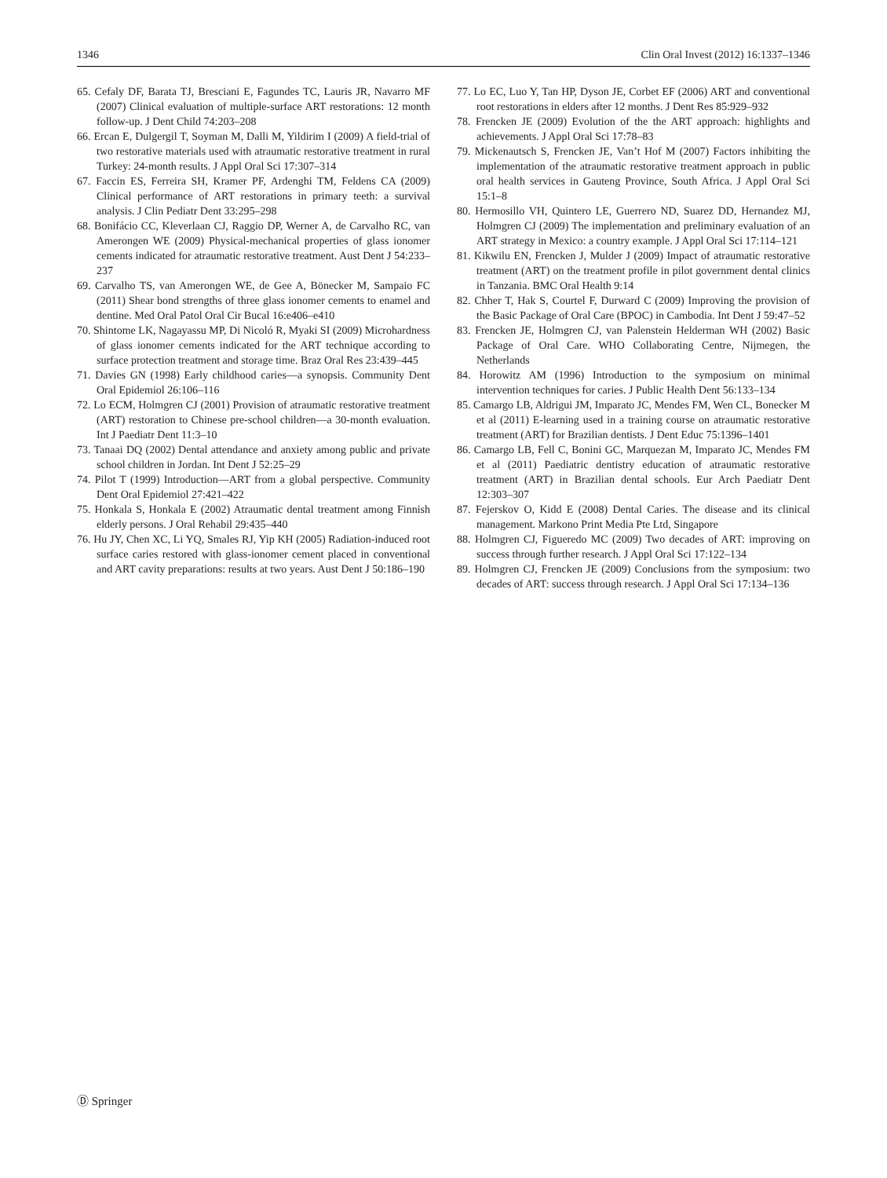1346 Clin Oral Invest (2012) 16:1337–1346
65. Cefaly DF, Barata TJ, Bresciani E, Fagundes TC, Lauris JR, Navarro MF (2007) Clinical evaluation of multiple-surface ART restorations: 12 month follow-up. J Dent Child 74:203–208
66. Ercan E, Dulgergil T, Soyman M, Dalli M, Yildirim I (2009) A field-trial of two restorative materials used with atraumatic restorative treatment in rural Turkey: 24-month results. J Appl Oral Sci 17:307–314
67. Faccin ES, Ferreira SH, Kramer PF, Ardenghi TM, Feldens CA (2009) Clinical performance of ART restorations in primary teeth: a survival analysis. J Clin Pediatr Dent 33:295–298
68. Bonifácio CC, Kleverlaan CJ, Raggio DP, Werner A, de Carvalho RC, van Amerongen WE (2009) Physical-mechanical properties of glass ionomer cements indicated for atraumatic restorative treatment. Aust Dent J 54:233–237
69. Carvalho TS, van Amerongen WE, de Gee A, Bönecker M, Sampaio FC (2011) Shear bond strengths of three glass ionomer cements to enamel and dentine. Med Oral Patol Oral Cir Bucal 16:e406–e410
70. Shintome LK, Nagayassu MP, Di Nicoló R, Myaki SI (2009) Microhardness of glass ionomer cements indicated for the ART technique according to surface protection treatment and storage time. Braz Oral Res 23:439–445
71. Davies GN (1998) Early childhood caries—a synopsis. Community Dent Oral Epidemiol 26:106–116
72. Lo ECM, Holmgren CJ (2001) Provision of atraumatic restorative treatment (ART) restoration to Chinese pre-school children—a 30-month evaluation. Int J Paediatr Dent 11:3–10
73. Tanaai DQ (2002) Dental attendance and anxiety among public and private school children in Jordan. Int Dent J 52:25–29
74. Pilot T (1999) Introduction—ART from a global perspective. Community Dent Oral Epidemiol 27:421–422
75. Honkala S, Honkala E (2002) Atraumatic dental treatment among Finnish elderly persons. J Oral Rehabil 29:435–440
76. Hu JY, Chen XC, Li YQ, Smales RJ, Yip KH (2005) Radiation-induced root surface caries restored with glass-ionomer cement placed in conventional and ART cavity preparations: results at two years. Aust Dent J 50:186–190
77. Lo EC, Luo Y, Tan HP, Dyson JE, Corbet EF (2006) ART and conventional root restorations in elders after 12 months. J Dent Res 85:929–932
78. Frencken JE (2009) Evolution of the the ART approach: highlights and achievements. J Appl Oral Sci 17:78–83
79. Mickenautsch S, Frencken JE, Van’t Hof M (2007) Factors inhibiting the implementation of the atraumatic restorative treatment approach in public oral health services in Gauteng Province, South Africa. J Appl Oral Sci 15:1–8
80. Hermosillo VH, Quintero LE, Guerrero ND, Suarez DD, Hernandez MJ, Holmgren CJ (2009) The implementation and preliminary evaluation of an ART strategy in Mexico: a country example. J Appl Oral Sci 17:114–121
81. Kikwilu EN, Frencken J, Mulder J (2009) Impact of atraumatic restorative treatment (ART) on the treatment profile in pilot government dental clinics in Tanzania. BMC Oral Health 9:14
82. Chher T, Hak S, Courtel F, Durward C (2009) Improving the provision of the Basic Package of Oral Care (BPOC) in Cambodia. Int Dent J 59:47–52
83. Frencken JE, Holmgren CJ, van Palenstein Helderman WH (2002) Basic Package of Oral Care. WHO Collaborating Centre, Nijmegen, the Netherlands
84. Horowitz AM (1996) Introduction to the symposium on minimal intervention techniques for caries. J Public Health Dent 56:133–134
85. Camargo LB, Aldrigui JM, Imparato JC, Mendes FM, Wen CL, Bonecker M et al (2011) E-learning used in a training course on atraumatic restorative treatment (ART) for Brazilian dentists. J Dent Educ 75:1396–1401
86. Camargo LB, Fell C, Bonini GC, Marquezan M, Imparato JC, Mendes FM et al (2011) Paediatric dentistry education of atraumatic restorative treatment (ART) in Brazilian dental schools. Eur Arch Paediatr Dent 12:303–307
87. Fejerskov O, Kidd E (2008) Dental Caries. The disease and its clinical management. Markono Print Media Pte Ltd, Singapore
88. Holmgren CJ, Figueredo MC (2009) Two decades of ART: improving on success through further research. J Appl Oral Sci 17:122–134
89. Holmgren CJ, Frencken JE (2009) Conclusions from the symposium: two decades of ART: success through research. J Appl Oral Sci 17:134–136
Ⓓ Springer